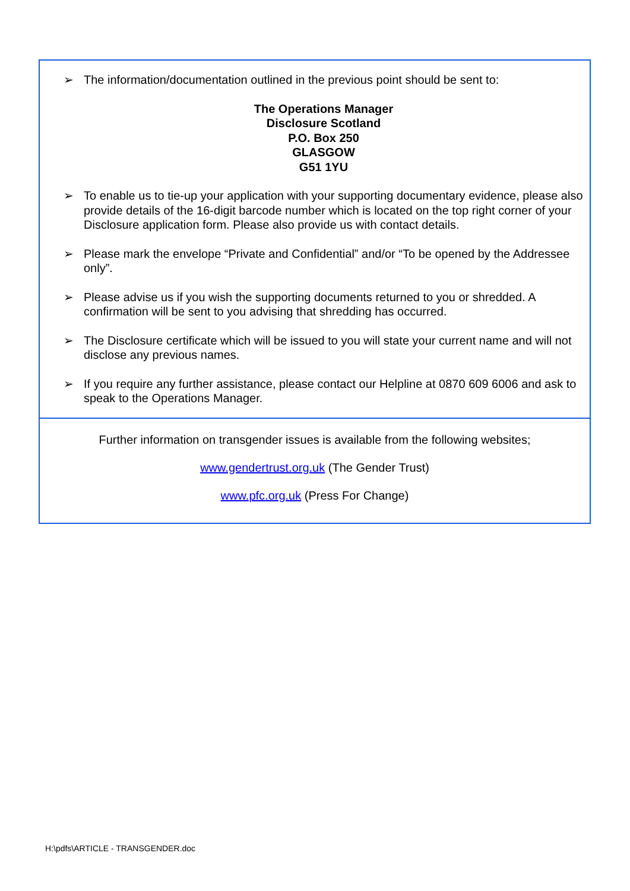➢ The information/documentation outlined in the previous point should be sent to:
The Operations Manager
Disclosure Scotland
P.O. Box 250
GLASGOW
G51 1YU
➢ To enable us to tie-up your application with your supporting documentary evidence, please also provide details of the 16-digit barcode number which is located on the top right corner of your Disclosure application form. Please also provide us with contact details.
➢ Please mark the envelope “Private and Confidential” and/or “To be opened by the Addressee only”.
➢ Please advise us if you wish the supporting documents returned to you or shredded. A confirmation will be sent to you advising that shredding has occurred.
➢ The Disclosure certificate which will be issued to you will state your current name and will not disclose any previous names.
➢ If you require any further assistance, please contact our Helpline at 0870 609 6006 and ask to speak to the Operations Manager.
Further information on transgender issues is available from the following websites;
www.gendertrust.org.uk (The Gender Trust)
www.pfc.org.uk (Press For Change)
H:\pdfs\ARTICLE - TRANSGENDER.doc